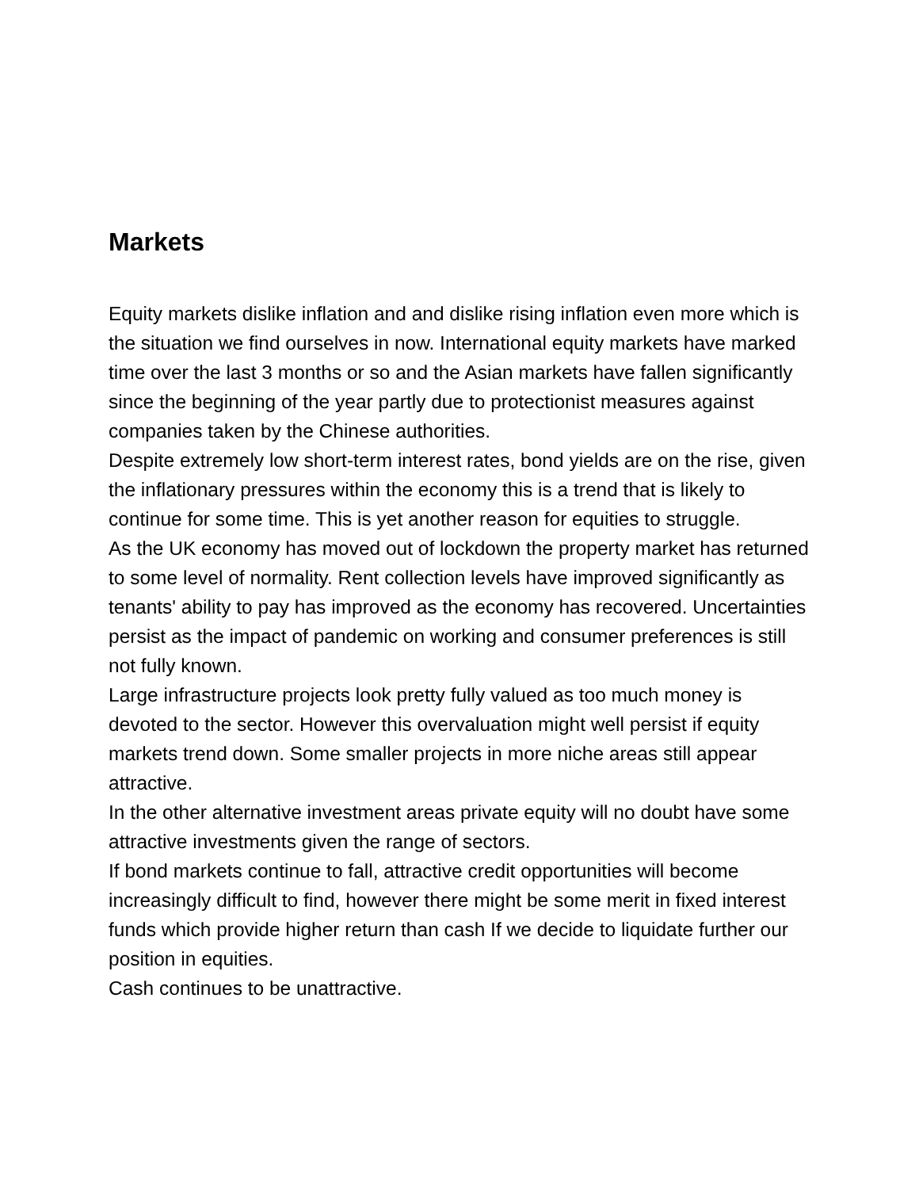Markets
Equity markets dislike inflation and and dislike rising inflation even more which is the situation we find ourselves in now. International equity markets have marked time over the last 3 months or so and the Asian markets have fallen significantly since the beginning of the year partly due to protectionist measures against companies taken by the Chinese authorities.
Despite extremely low short-term interest rates, bond yields are on the rise, given the inflationary pressures within the economy this is a trend that is likely to continue for some time. This is yet another reason for equities to struggle.
As the UK economy has moved out of lockdown the property market has returned to some level of normality. Rent collection levels have improved significantly as tenants' ability to pay has improved as the economy has recovered. Uncertainties persist as the impact of pandemic on working and consumer preferences is still not fully known.
Large infrastructure projects look pretty fully valued as too much money is devoted to the sector. However this overvaluation might well persist if equity markets trend down. Some smaller projects in more niche areas still appear attractive.
In the other alternative investment areas private equity will no doubt have some attractive investments given the range of sectors.
If bond markets continue to fall, attractive credit opportunities will become increasingly difficult to find, however there might be some merit in fixed interest funds which provide higher return than cash If we decide to liquidate further our position in equities.
Cash continues to be unattractive.